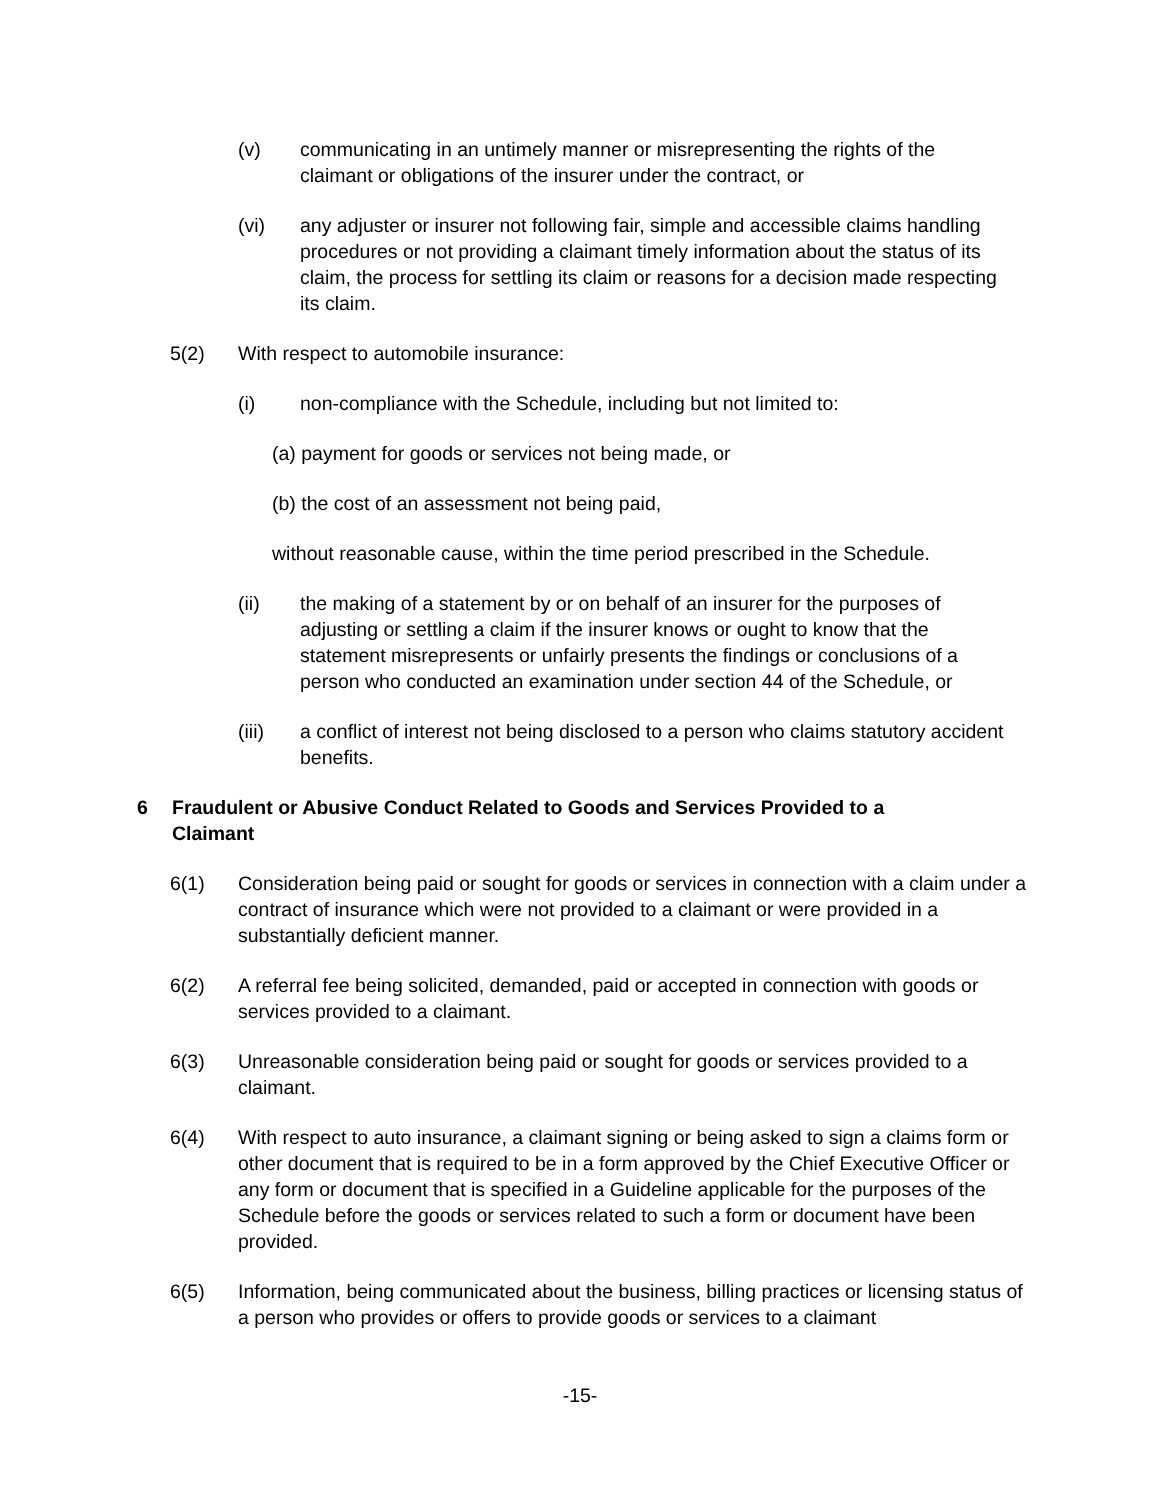(v) communicating in an untimely manner or misrepresenting the rights of the claimant or obligations of the insurer under the contract, or
(vi) any adjuster or insurer not following fair, simple and accessible claims handling procedures or not providing a claimant timely information about the status of its claim, the process for settling its claim or reasons for a decision made respecting its claim.
5(2) With respect to automobile insurance:
(i) non-compliance with the Schedule, including but not limited to:
(a) payment for goods or services not being made, or
(b) the cost of an assessment not being paid,
without reasonable cause, within the time period prescribed in the Schedule.
(ii) the making of a statement by or on behalf of an insurer for the purposes of adjusting or settling a claim if the insurer knows or ought to know that the statement misrepresents or unfairly presents the findings or conclusions of a person who conducted an examination under section 44 of the Schedule, or
(iii) a conflict of interest not being disclosed to a person who claims statutory accident benefits.
6 Fraudulent or Abusive Conduct Related to Goods and Services Provided to a Claimant
6(1) Consideration being paid or sought for goods or services in connection with a claim under a contract of insurance which were not provided to a claimant or were provided in a substantially deficient manner.
6(2) A referral fee being solicited, demanded, paid or accepted in connection with goods or services provided to a claimant.
6(3) Unreasonable consideration being paid or sought for goods or services provided to a claimant.
6(4) With respect to auto insurance, a claimant signing or being asked to sign a claims form or other document that is required to be in a form approved by the Chief Executive Officer or any form or document that is specified in a Guideline applicable for the purposes of the Schedule before the goods or services related to such a form or document have been provided.
6(5) Information, being communicated about the business, billing practices or licensing status of a person who provides or offers to provide goods or services to a claimant
-15-